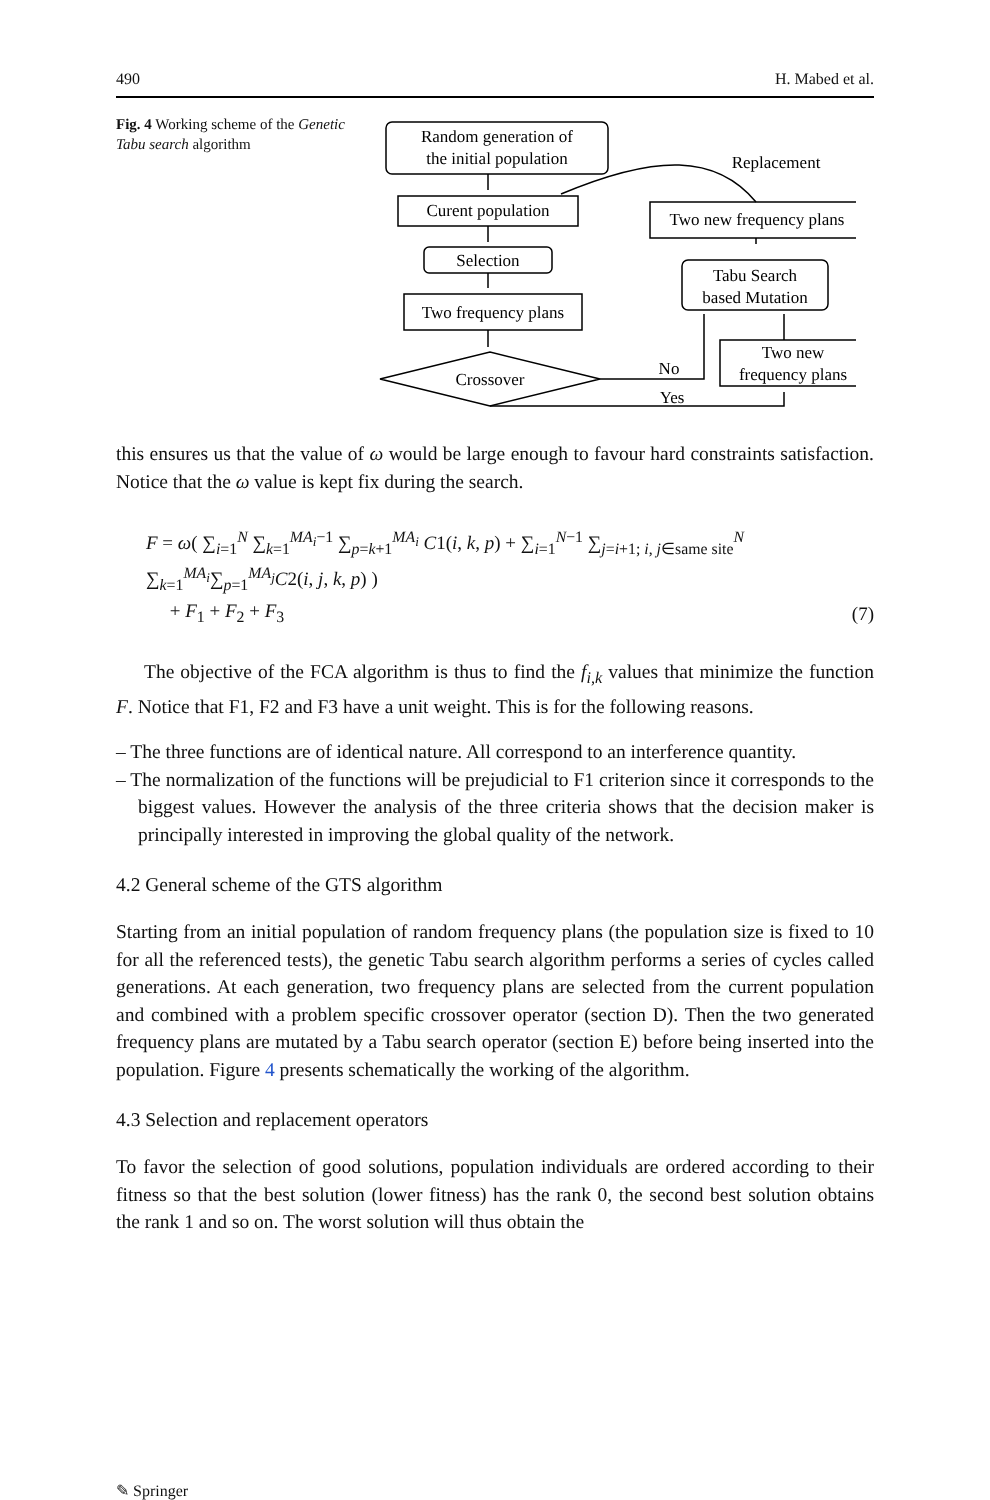490 H. Mabed et al.
Fig. 4 Working scheme of the Genetic Tabu search algorithm
Random generation of
the initial population
Curent population
Selection
Two frequency plans
Crossover
Replacement
Two new frequency plans
Tabu Search
based Mutation
Two new
frequency plans
No
Yes
this ensures us that the value of ω would be large enough to favour hard constraints satisfaction. Notice that the ω value is kept fix during the search.
F = ω( ∑<sub>i=1</sub><sup>N</sup> ∑<sub>k=1</sub><sup>MA<sub>i</sub>−1</sup> ∑<sub>p=k+1</sub><sup>MA<sub>i</sub></sup> C1(i, k, p) + ∑<sub>i=1</sub><sup>N−1</sup> ∑<sub>j=i+1; i, j∈same site</sub><sup>N</sup> ∑<sub>k=1</sub><sup>MA<sub>i</sub></sup>∑<sub>p=1</sub><sup>MA<sub>j</sub></sup>C2(i, j, k, p) )
+ F<sub>1</sub> + F<sub>2</sub> + F<sub>3</sub>
(7)
The objective of the FCA algorithm is thus to find the f<sub>i,k</sub> values that minimize the function F. Notice that F1, F2 and F3 have a unit weight. This is for the following reasons.
– The three functions are of identical nature. All correspond to an interference quantity.
– The normalization of the functions will be prejudicial to F1 criterion since it corresponds to the biggest values. However the analysis of the three criteria shows that the decision maker is principally interested in improving the global quality of the network.
4.2 General scheme of the GTS algorithm
Starting from an initial population of random frequency plans (the population size is fixed to 10 for all the referenced tests), the genetic Tabu search algorithm performs a series of cycles called generations. At each generation, two frequency plans are selected from the current population and combined with a problem specific crossover operator (section D). Then the two generated frequency plans are mutated by a Tabu search operator (section E) before being inserted into the population. Figure 4 presents schematically the working of the algorithm.
4.3 Selection and replacement operators
To favor the selection of good solutions, population individuals are ordered according to their fitness so that the best solution (lower fitness) has the rank 0, the second best solution obtains the rank 1 and so on. The worst solution will thus obtain the
✎ Springer